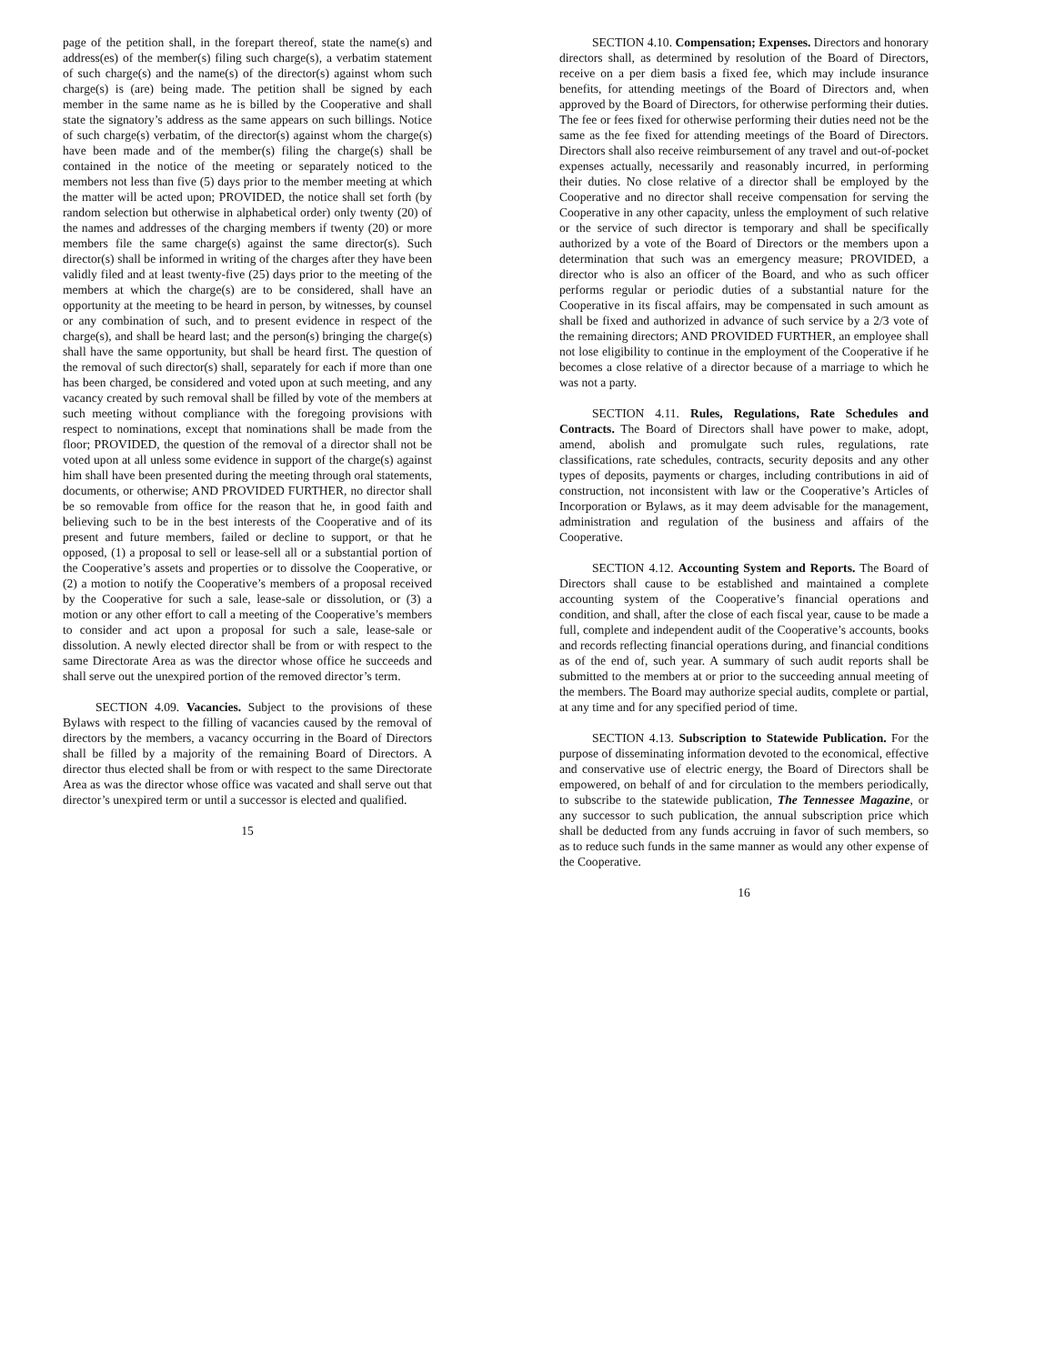page of the petition shall, in the forepart thereof, state the name(s) and address(es) of the member(s) filing such charge(s), a verbatim statement of such charge(s) and the name(s) of the director(s) against whom such charge(s) is (are) being made. The petition shall be signed by each member in the same name as he is billed by the Cooperative and shall state the signatory’s address as the same appears on such billings. Notice of such charge(s) verbatim, of the director(s) against whom the charge(s) have been made and of the member(s) filing the charge(s) shall be contained in the notice of the meeting or separately noticed to the members not less than five (5) days prior to the member meeting at which the matter will be acted upon; PROVIDED, the notice shall set forth (by random selection but otherwise in alphabetical order) only twenty (20) of the names and addresses of the charging members if twenty (20) or more members file the same charge(s) against the same director(s). Such director(s) shall be informed in writing of the charges after they have been validly filed and at least twenty-five (25) days prior to the meeting of the members at which the charge(s) are to be considered, shall have an opportunity at the meeting to be heard in person, by witnesses, by counsel or any combination of such, and to present evidence in respect of the charge(s), and shall be heard last; and the person(s) bringing the charge(s) shall have the same opportunity, but shall be heard first. The question of the removal of such director(s) shall, separately for each if more than one has been charged, be considered and voted upon at such meeting, and any vacancy created by such removal shall be filled by vote of the members at such meeting without compliance with the foregoing provisions with respect to nominations, except that nominations shall be made from the floor; PROVIDED, the question of the removal of a director shall not be voted upon at all unless some evidence in support of the charge(s) against him shall have been presented during the meeting through oral statements, documents, or otherwise; AND PROVIDED FURTHER, no director shall be so removable from office for the reason that he, in good faith and believing such to be in the best interests of the Cooperative and of its present and future members, failed or decline to support, or that he opposed, (1) a proposal to sell or lease-sell all or a substantial portion of the Cooperative’s assets and properties or to dissolve the Cooperative, or (2) a motion to notify the Cooperative’s members of a proposal received by the Cooperative for such a sale, lease-sale or dissolution, or (3) a motion or any other effort to call a meeting of the Cooperative’s members to consider and act upon a proposal for such a sale, lease-sale or dissolution. A newly elected director shall be from or with respect to the same Directorate Area as was the director whose office he succeeds and shall serve out the unexpired portion of the removed director’s term.
SECTION 4.09. Vacancies. Subject to the provisions of these Bylaws with respect to the filling of vacancies caused by the removal of directors by the members, a vacancy occurring in the Board of Directors shall be filled by a majority of the remaining Board of Directors. A director thus elected shall be from or with respect to the same Directorate Area as was the director whose office was vacated and shall serve out that director’s unexpired term or until a successor is elected and qualified.
15
SECTION 4.10. Compensation; Expenses. Directors and honorary directors shall, as determined by resolution of the Board of Directors, receive on a per diem basis a fixed fee, which may include insurance benefits, for attending meetings of the Board of Directors and, when approved by the Board of Directors, for otherwise performing their duties. The fee or fees fixed for otherwise performing their duties need not be the same as the fee fixed for attending meetings of the Board of Directors. Directors shall also receive reimbursement of any travel and out-of-pocket expenses actually, necessarily and reasonably incurred, in performing their duties. No close relative of a director shall be employed by the Cooperative and no director shall receive compensation for serving the Cooperative in any other capacity, unless the employment of such relative or the service of such director is temporary and shall be specifically authorized by a vote of the Board of Directors or the members upon a determination that such was an emergency measure; PROVIDED, a director who is also an officer of the Board, and who as such officer performs regular or periodic duties of a substantial nature for the Cooperative in its fiscal affairs, may be compensated in such amount as shall be fixed and authorized in advance of such service by a 2/3 vote of the remaining directors; AND PROVIDED FURTHER, an employee shall not lose eligibility to continue in the employment of the Cooperative if he becomes a close relative of a director because of a marriage to which he was not a party.
SECTION 4.11. Rules, Regulations, Rate Schedules and Contracts. The Board of Directors shall have power to make, adopt, amend, abolish and promulgate such rules, regulations, rate classifications, rate schedules, contracts, security deposits and any other types of deposits, payments or charges, including contributions in aid of construction, not inconsistent with law or the Cooperative’s Articles of Incorporation or Bylaws, as it may deem advisable for the management, administration and regulation of the business and affairs of the Cooperative.
SECTION 4.12. Accounting System and Reports. The Board of Directors shall cause to be established and maintained a complete accounting system of the Cooperative’s financial operations and condition, and shall, after the close of each fiscal year, cause to be made a full, complete and independent audit of the Cooperative’s accounts, books and records reflecting financial operations during, and financial conditions as of the end of, such year. A summary of such audit reports shall be submitted to the members at or prior to the succeeding annual meeting of the members. The Board may authorize special audits, complete or partial, at any time and for any specified period of time.
SECTION 4.13. Subscription to Statewide Publication. For the purpose of disseminating information devoted to the economical, effective and conservative use of electric energy, the Board of Directors shall be empowered, on behalf of and for circulation to the members periodically, to subscribe to the statewide publication, The Tennessee Magazine, or any successor to such publication, the annual subscription price which shall be deducted from any funds accruing in favor of such members, so as to reduce such funds in the same manner as would any other expense of the Cooperative.
16